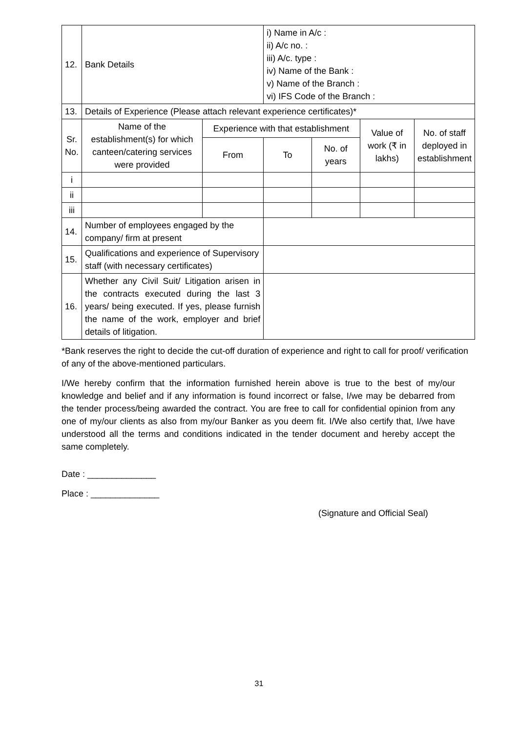| 12. | Bank Details | | i) Name in A/c : ii) A/c no. : iii) A/c. type : iv) Name of the Bank : v) Name of the Branch : vi) IFS Code of the Branch : | | | |
| 13. | Details of Experience (Please attach relevant experience certificates)* | | | | | |
| Sr. No. | Name of the establishment(s) for which canteen/catering services were provided | Experience with that establishment | | | Value of work (₹ in lakhs) | No. of staff deployed in establishment |
| | | From | To | No. of years | | |
| i | | | | | | |
| ii | | | | | | |
| iii | | | | | | |
| 14. | Number of employees engaged by the company/ firm at present | | | | | |
| 15. | Qualifications and experience of Supervisory staff (with necessary certificates) | | | | | |
| 16. | Whether any Civil Suit/ Litigation arisen in the contracts executed during the last 3 years/ being executed. If yes, please furnish the name of the work, employer and brief details of litigation. | | | | | |
*Bank reserves the right to decide the cut-off duration of experience and right to call for proof/ verification of any of the above-mentioned particulars.
I/We hereby confirm that the information furnished herein above is true to the best of my/our knowledge and belief and if any information is found incorrect or false, I/we may be debarred from the tender process/being awarded the contract. You are free to call for confidential opinion from any one of my/our clients as also from my/our Banker as you deem fit. I/We also certify that, I/we have understood all the terms and conditions indicated in the tender document and hereby accept the same completely.
Date : ______________
Place : ______________
(Signature and Official Seal)
31